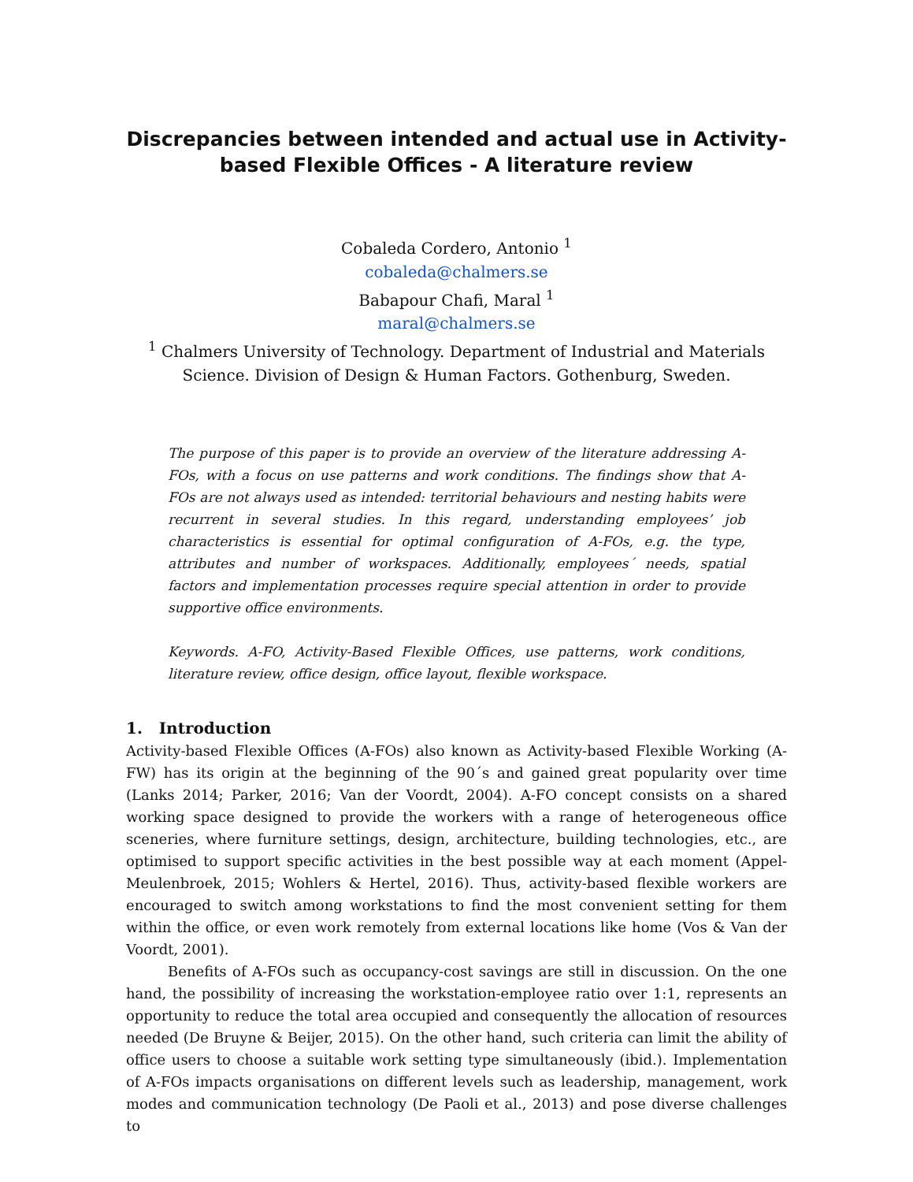Discrepancies between intended and actual use in Activity-based Flexible Offices - A literature review
Cobaleda Cordero, Antonio <sup>1</sup>
cobaleda@chalmers.se
Babapour Chafi, Maral <sup>1</sup>
maral@chalmers.se
<sup>1</sup> Chalmers University of Technology. Department of Industrial and Materials Science. Division of Design & Human Factors. Gothenburg, Sweden.
The purpose of this paper is to provide an overview of the literature addressing A-FOs, with a focus on use patterns and work conditions. The findings show that A-FOs are not always used as intended: territorial behaviours and nesting habits were recurrent in several studies. In this regard, understanding employees’ job characteristics is essential for optimal configuration of A-FOs, e.g. the type, attributes and number of workspaces. Additionally, employees´ needs, spatial factors and implementation processes require special attention in order to provide supportive office environments.
Keywords. A-FO, Activity-Based Flexible Offices, use patterns, work conditions, literature review, office design, office layout, flexible workspace.
1. Introduction
Activity-based Flexible Offices (A-FOs) also known as Activity-based Flexible Working (A-FW) has its origin at the beginning of the 90´s and gained great popularity over time (Lanks 2014; Parker, 2016; Van der Voordt, 2004). A-FO concept consists on a shared working space designed to provide the workers with a range of heterogeneous office sceneries, where furniture settings, design, architecture, building technologies, etc., are optimised to support specific activities in the best possible way at each moment (Appel-Meulenbroek, 2015; Wohlers & Hertel, 2016). Thus, activity-based flexible workers are encouraged to switch among workstations to find the most convenient setting for them within the office, or even work remotely from external locations like home (Vos & Van der Voordt, 2001).
Benefits of A-FOs such as occupancy-cost savings are still in discussion. On the one hand, the possibility of increasing the workstation-employee ratio over 1:1, represents an opportunity to reduce the total area occupied and consequently the allocation of resources needed (De Bruyne & Beijer, 2015). On the other hand, such criteria can limit the ability of office users to choose a suitable work setting type simultaneously (ibid.). Implementation of A-FOs impacts organisations on different levels such as leadership, management, work modes and communication technology (De Paoli et al., 2013) and pose diverse challenges to